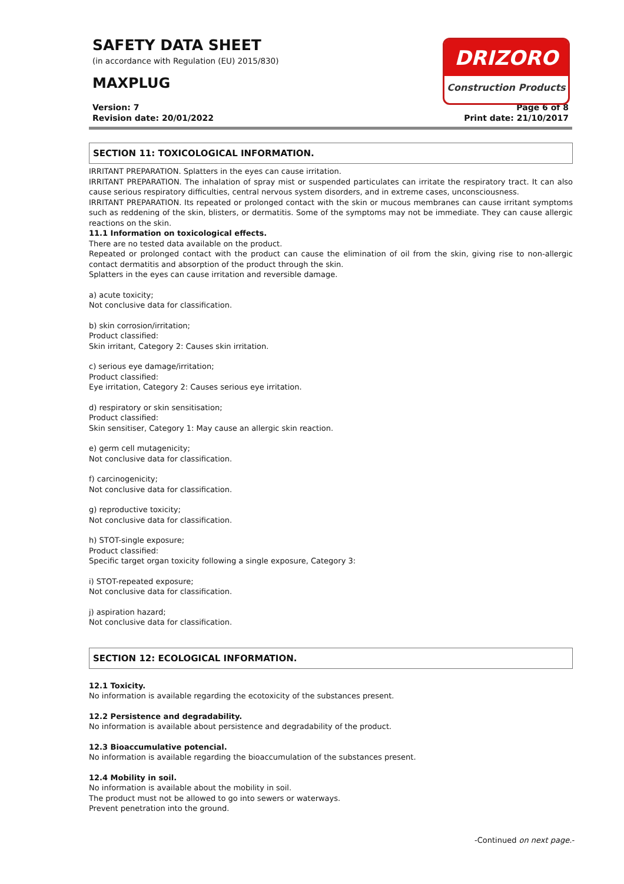SAFETY DATA SHEET
(in accordance with Regulation (EU) 2015/830)
MAXPLUG
Version: 7
Revision date: 20/01/2022 Page 6 of 8
Print date: 21/10/2017
DRIZORO
Construction Products
SECTION 11: TOXICOLOGICAL INFORMATION.
IRRITANT PREPARATION. Splatters in the eyes can cause irritation.
IRRITANT PREPARATION. The inhalation of spray mist or suspended particulates can irritate the respiratory tract. It can also cause serious respiratory difficulties, central nervous system disorders, and in extreme cases, unconsciousness.
IRRITANT PREPARATION. Its repeated or prolonged contact with the skin or mucous membranes can cause irritant symptoms such as reddening of the skin, blisters, or dermatitis. Some of the symptoms may not be immediate. They can cause allergic reactions on the skin.
11.1 Information on toxicological effects.
There are no tested data available on the product.
Repeated or prolonged contact with the product can cause the elimination of oil from the skin, giving rise to non-allergic contact dermatitis and absorption of the product through the skin.
Splatters in the eyes can cause irritation and reversible damage.
a) acute toxicity;
Not conclusive data for classification.
b) skin corrosion/irritation;
Product classified:
Skin irritant, Category 2: Causes skin irritation.
c) serious eye damage/irritation;
Product classified:
Eye irritation, Category 2: Causes serious eye irritation.
d) respiratory or skin sensitisation;
Product classified:
Skin sensitiser, Category 1: May cause an allergic skin reaction.
e) germ cell mutagenicity;
Not conclusive data for classification.
f) carcinogenicity;
Not conclusive data for classification.
g) reproductive toxicity;
Not conclusive data for classification.
h) STOT-single exposure;
Product classified:
Specific target organ toxicity following a single exposure, Category 3:
i) STOT-repeated exposure;
Not conclusive data for classification.
j) aspiration hazard;
Not conclusive data for classification.
SECTION 12: ECOLOGICAL INFORMATION.
12.1 Toxicity.
No information is available regarding the ecotoxicity of the substances present.
12.2 Persistence and degradability.
No information is available about persistence and degradability of the product.
12.3 Bioaccumulative potencial.
No information is available regarding the bioaccumulation of the substances present.
12.4 Mobility in soil.
No information is available about the mobility in soil.
The product must not be allowed to go into sewers or waterways.
Prevent penetration into the ground.
-Continued on next page.-